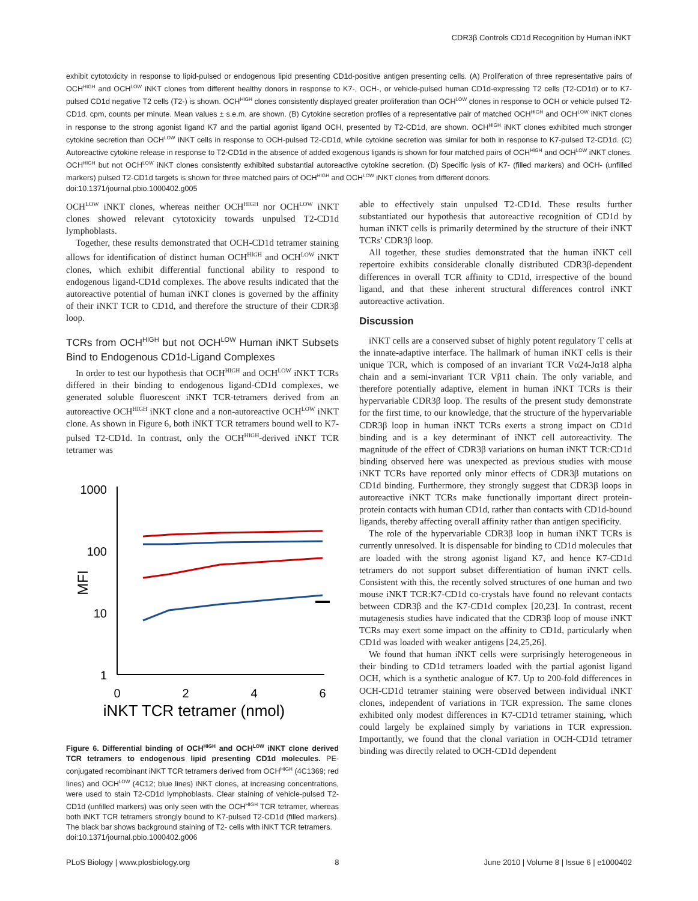CDR3β Controls CD1d Recognition by Human iNKT
exhibit cytotoxicity in response to lipid-pulsed or endogenous lipid presenting CD1d-positive antigen presenting cells. (A) Proliferation of three representative pairs of OCH<sup>HIGH</sup> and OCH<sup>LOW</sup> iNKT clones from different healthy donors in response to K7-, OCH-, or vehicle-pulsed human CD1d-expressing T2 cells (T2-CD1d) or to K7-pulsed CD1d negative T2 cells (T2-) is shown. OCH<sup>HIGH</sup> clones consistently displayed greater proliferation than OCH<sup>LOW</sup> clones in response to OCH or vehicle pulsed T2-CD1d. cpm, counts per minute. Mean values ± s.e.m. are shown. (B) Cytokine secretion profiles of a representative pair of matched OCH<sup>HIGH</sup> and OCH<sup>LOW</sup> iNKT clones in response to the strong agonist ligand K7 and the partial agonist ligand OCH, presented by T2-CD1d, are shown. OCH<sup>HIGH</sup> iNKT clones exhibited much stronger cytokine secretion than OCH<sup>LOW</sup> iNKT cells in response to OCH-pulsed T2-CD1d, while cytokine secretion was similar for both in response to K7-pulsed T2-CD1d. (C) Autoreactive cytokine release in response to T2-CD1d in the absence of added exogenous ligands is shown for four matched pairs of OCH<sup>HIGH</sup> and OCH<sup>LOW</sup> iNKT clones. OCH<sup>HIGH</sup> but not OCH<sup>LOW</sup> iNKT clones consistently exhibited substantial autoreactive cytokine secretion. (D) Specific lysis of K7- (filled markers) and OCH- (unfilled markers) pulsed T2-CD1d targets is shown for three matched pairs of OCH<sup>HIGH</sup> and OCH<sup>LOW</sup> iNKT clones from different donors.
doi:10.1371/journal.pbio.1000402.g005
OCH<sup>LOW</sup> iNKT clones, whereas neither OCH<sup>HIGH</sup> nor OCH<sup>LOW</sup> iNKT clones showed relevant cytotoxicity towards unpulsed T2-CD1d lymphoblasts.
Together, these results demonstrated that OCH-CD1d tetramer staining allows for identification of distinct human OCH<sup>HIGH</sup> and OCH<sup>LOW</sup> iNKT clones, which exhibit differential functional ability to respond to endogenous ligand-CD1d complexes. The above results indicated that the autoreactive potential of human iNKT clones is governed by the affinity of their iNKT TCR to CD1d, and therefore the structure of their CDR3β loop.
TCRs from OCH<sup>HIGH</sup> but not OCH<sup>LOW</sup> Human iNKT Subsets Bind to Endogenous CD1d-Ligand Complexes
In order to test our hypothesis that OCH<sup>HIGH</sup> and OCH<sup>LOW</sup> iNKT TCRs differed in their binding to endogenous ligand-CD1d complexes, we generated soluble fluorescent iNKT TCR-tetramers derived from an autoreactive OCH<sup>HIGH</sup> iNKT clone and a non-autoreactive OCH<sup>LOW</sup> iNKT clone. As shown in Figure 6, both iNKT TCR tetramers bound well to K7-pulsed T2-CD1d. In contrast, only the OCH<sup>HIGH</sup>-derived iNKT TCR tetramer was
1000
100
10
1
0
2
4
6
iNKT TCR tetramer (nmol)
MFI
Figure 6. Differential binding of OCH<sup>HIGH</sup> and OCH<sup>LOW</sup> iNKT clone derived TCR tetramers to endogenous lipid presenting CD1d molecules. PE-conjugated recombinant iNKT TCR tetramers derived from OCH<sup>HIGH</sup> (4C1369; red lines) and OCH<sup>LOW</sup> (4C12; blue lines) iNKT clones, at increasing concentrations, were used to stain T2-CD1d lymphoblasts. Clear staining of vehicle-pulsed T2-CD1d (unfilled markers) was only seen with the OCH<sup>HIGH</sup> TCR tetramer, whereas both iNKT TCR tetramers strongly bound to K7-pulsed T2-CD1d (filled markers). The black bar shows background staining of T2- cells with iNKT TCR tetramers.
doi:10.1371/journal.pbio.1000402.g006
able to effectively stain unpulsed T2-CD1d. These results further substantiated our hypothesis that autoreactive recognition of CD1d by human iNKT cells is primarily determined by the structure of their iNKT TCRs' CDR3β loop.
All together, these studies demonstrated that the human iNKT cell repertoire exhibits considerable clonally distributed CDR3β-dependent differences in overall TCR affinity to CD1d, irrespective of the bound ligand, and that these inherent structural differences control iNKT autoreactive activation.
Discussion
iNKT cells are a conserved subset of highly potent regulatory T cells at the innate-adaptive interface. The hallmark of human iNKT cells is their unique TCR, which is composed of an invariant TCR Vα24-Jα18 alpha chain and a semi-invariant TCR Vβ11 chain. The only variable, and therefore potentially adaptive, element in human iNKT TCRs is their hypervariable CDR3β loop. The results of the present study demonstrate for the first time, to our knowledge, that the structure of the hypervariable CDR3β loop in human iNKT TCRs exerts a strong impact on CD1d binding and is a key determinant of iNKT cell autoreactivity. The magnitude of the effect of CDR3β variations on human iNKT TCR:CD1d binding observed here was unexpected as previous studies with mouse iNKT TCRs have reported only minor effects of CDR3β mutations on CD1d binding. Furthermore, they strongly suggest that CDR3β loops in autoreactive iNKT TCRs make functionally important direct protein-protein contacts with human CD1d, rather than contacts with CD1d-bound ligands, thereby affecting overall affinity rather than antigen specificity.
The role of the hypervariable CDR3β loop in human iNKT TCRs is currently unresolved. It is dispensable for binding to CD1d molecules that are loaded with the strong agonist ligand K7, and hence K7-CD1d tetramers do not support subset differentiation of human iNKT cells. Consistent with this, the recently solved structures of one human and two mouse iNKT TCR:K7-CD1d co-crystals have found no relevant contacts between CDR3β and the K7-CD1d complex [20,23]. In contrast, recent mutagenesis studies have indicated that the CDR3β loop of mouse iNKT TCRs may exert some impact on the affinity to CD1d, particularly when CD1d was loaded with weaker antigens [24,25,26].
We found that human iNKT cells were surprisingly heterogeneous in their binding to CD1d tetramers loaded with the partial agonist ligand OCH, which is a synthetic analogue of K7. Up to 200-fold differences in OCH-CD1d tetramer staining were observed between individual iNKT clones, independent of variations in TCR expression. The same clones exhibited only modest differences in K7-CD1d tetramer staining, which could largely be explained simply by variations in TCR expression. Importantly, we found that the clonal variation in OCH-CD1d tetramer binding was directly related to OCH-CD1d dependent
PLoS Biology | www.plosbiology.org 8 June 2010 | Volume 8 | Issue 6 | e1000402